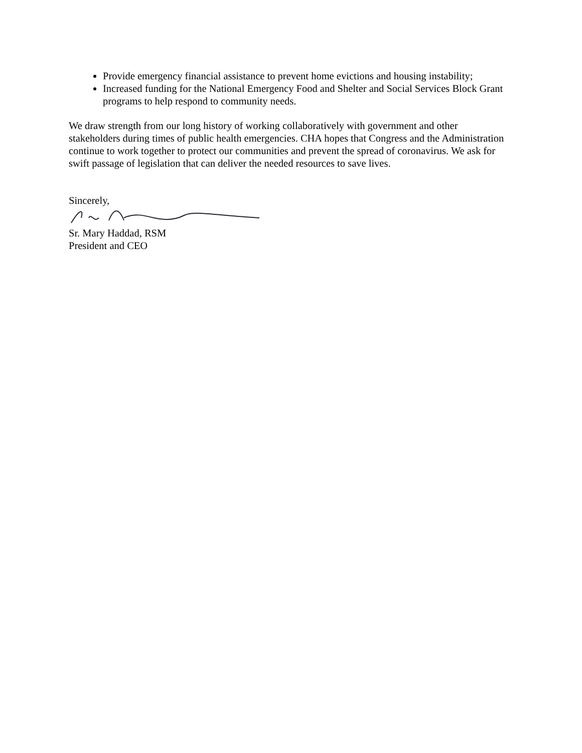Provide emergency financial assistance to prevent home evictions and housing instability;
Increased funding for the National Emergency Food and Shelter and Social Services Block Grant programs to help respond to community needs.
We draw strength from our long history of working collaboratively with government and other stakeholders during times of public health emergencies. CHA hopes that Congress and the Administration continue to work together to protect our communities and prevent the spread of coronavirus. We ask for swift passage of legislation that can deliver the needed resources to save lives.
Sincerely,
Sr. Mary Haddad, RSM
President and CEO